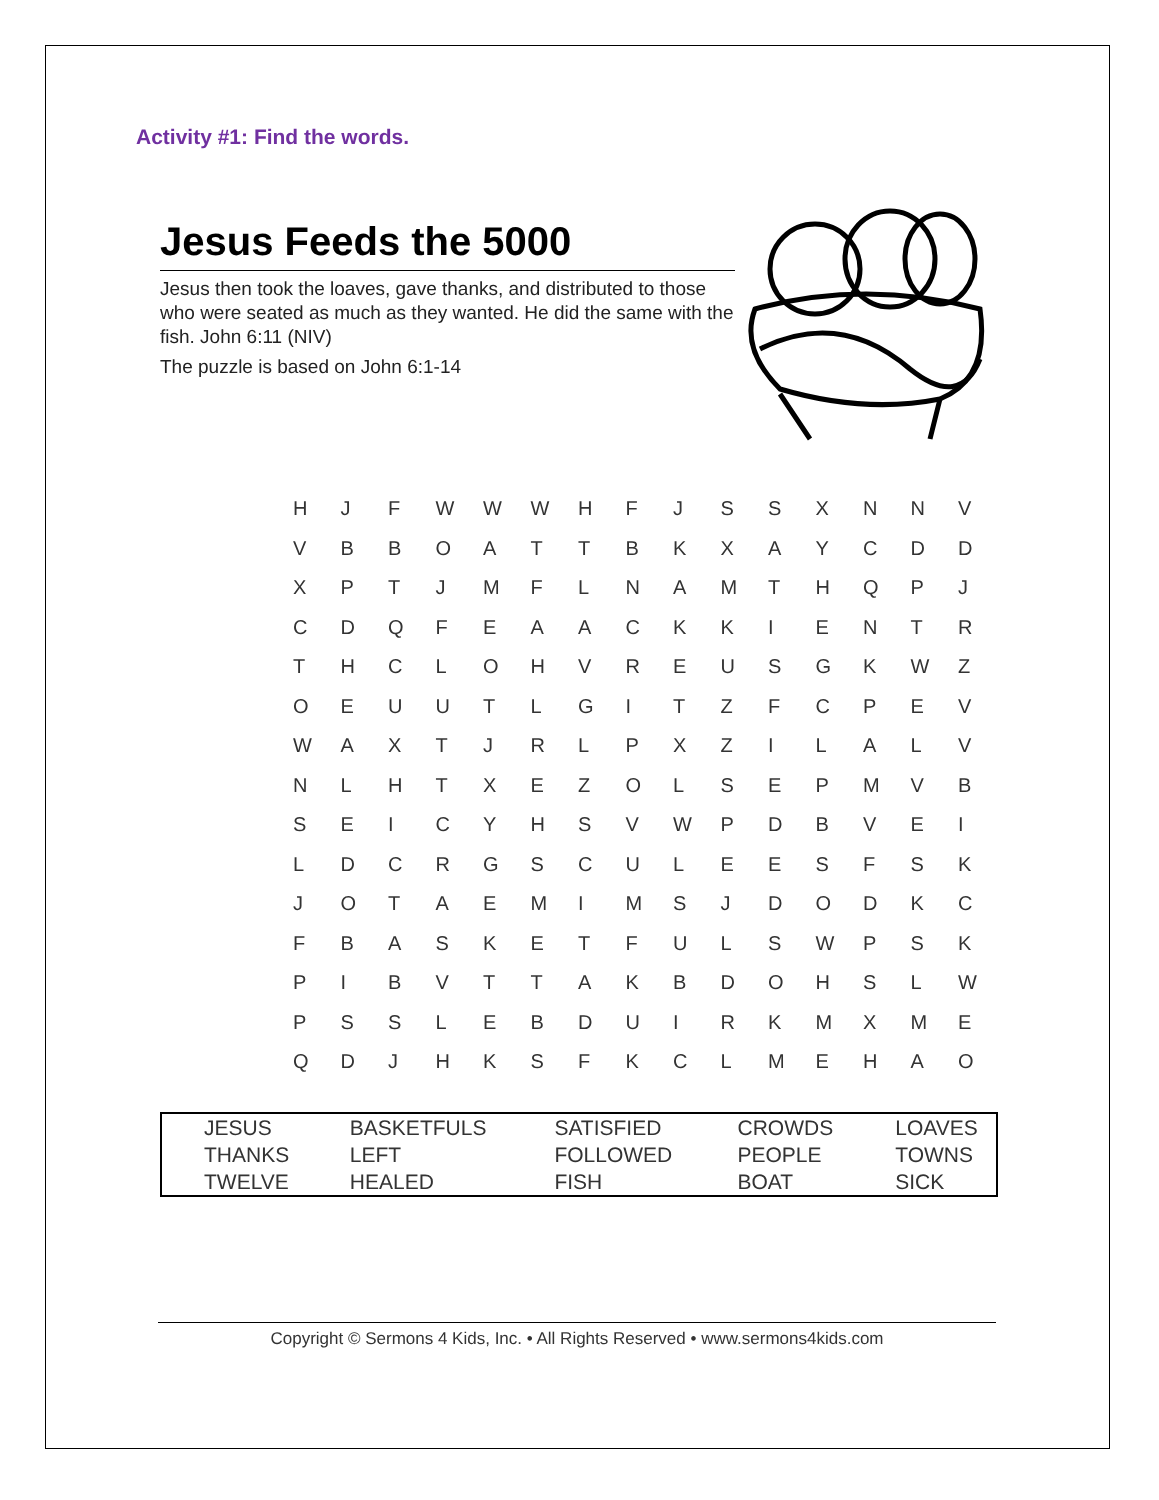Activity #1: Find the words.
Jesus Feeds the 5000
Jesus then took the loaves, gave thanks, and distributed to those who were seated as much as they wanted. He did the same with the fish. John 6:11 (NIV)
The puzzle is based on John 6:1-14
| H | J | F | W | W | W | H | F | J | S | S | X | N | N | V |
| V | B | B | O | A | T | T | B | K | X | A | Y | C | D | D |
| X | P | T | J | M | F | L | N | A | M | T | H | Q | P | J |
| C | D | Q | F | E | A | A | C | K | K | I | E | N | T | R |
| T | H | C | L | O | H | V | R | E | U | S | G | K | W | Z |
| O | E | U | U | T | L | G | I | T | Z | F | C | P | E | V |
| W | A | X | T | J | R | L | P | X | Z | I | L | A | L | V |
| N | L | H | T | X | E | Z | O | L | S | E | P | M | V | B |
| S | E | I | C | Y | H | S | V | W | P | D | B | V | E | I |
| L | D | C | R | G | S | C | U | L | E | E | S | F | S | K |
| J | O | T | A | E | M | I | M | S | J | D | O | D | K | C |
| F | B | A | S | K | E | T | F | U | L | S | W | P | S | K |
| P | I | B | V | T | T | A | K | B | D | O | H | S | L | W |
| P | S | S | L | E | B | D | U | I | R | K | M | X | M | E |
| Q | D | J | H | K | S | F | K | C | L | M | E | H | A | O |
| JESUS | BASKETFULS | SATISFIED | CROWDS | LOAVES |
| THANKS | LEFT | FOLLOWED | PEOPLE | TOWNS |
| TWELVE | HEALED | FISH | BOAT | SICK |
Copyright © Sermons 4 Kids, Inc. • All Rights Reserved • www.sermons4kids.com